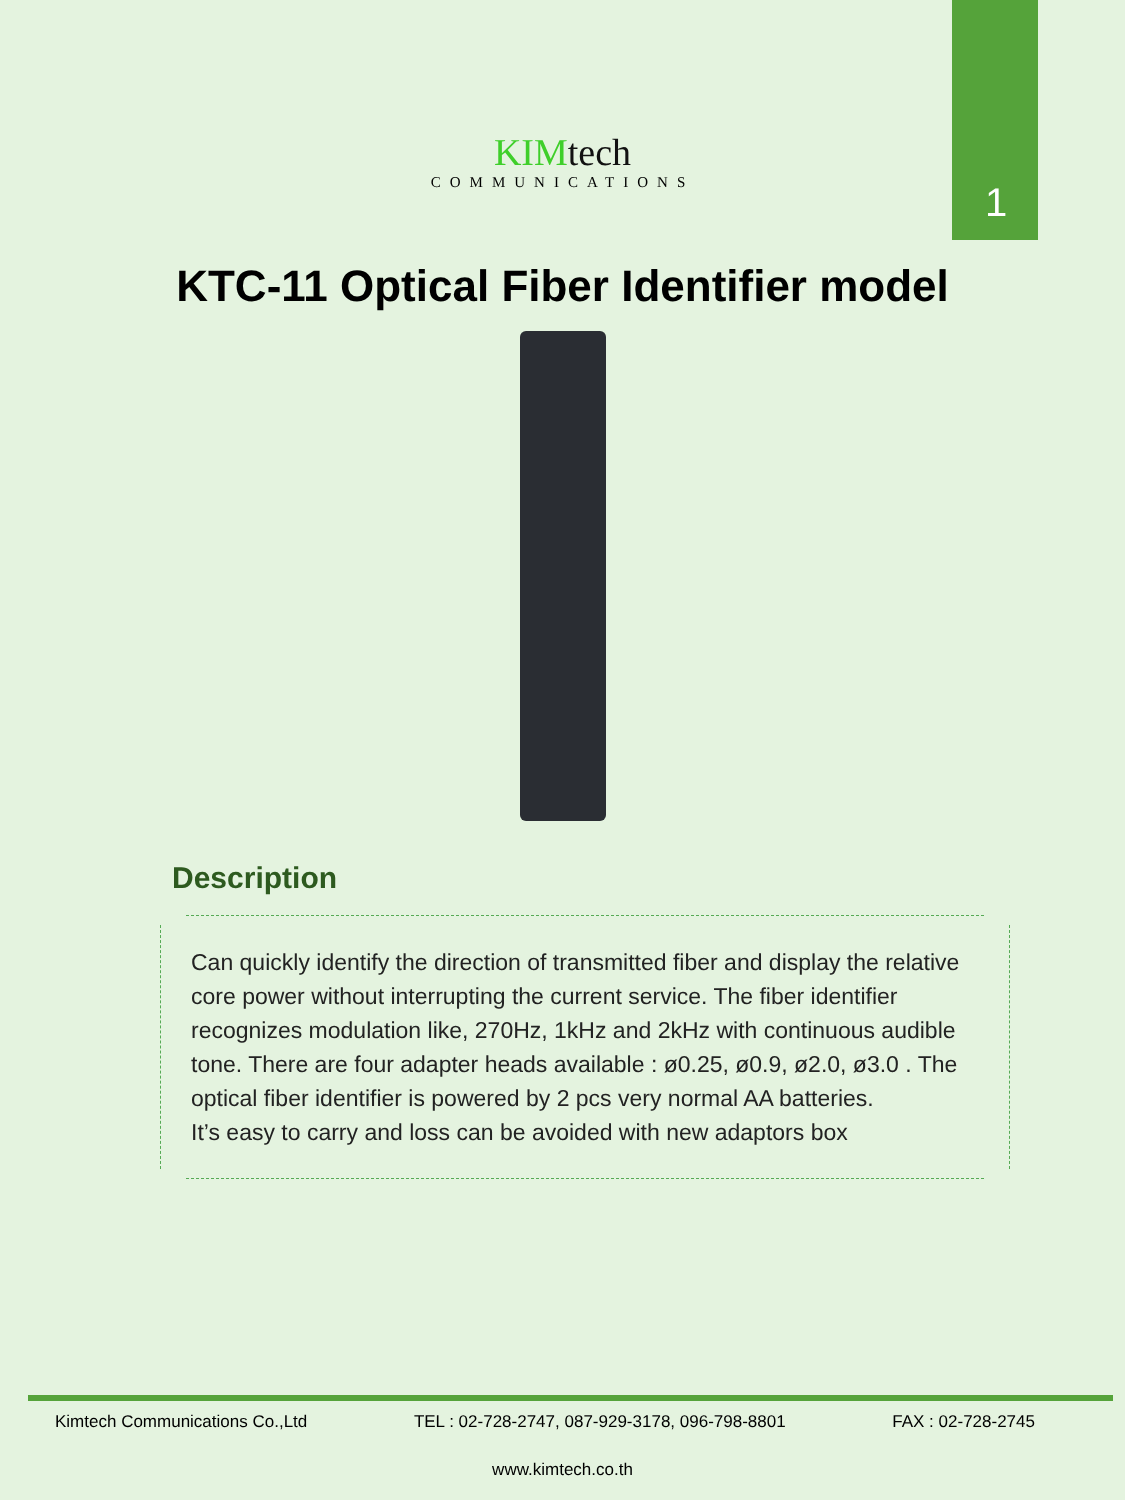1
KIMtech
COMMUNICATIONS
KTC-11 Optical Fiber Identifier model
Description
Can quickly identify the direction of transmitted fiber and display the relative core power without interrupting the current service. The fiber identifier recognizes modulation like, 270Hz, 1kHz and 2kHz with continuous audible tone. There are four adapter heads available : ø0.25, ø0.9, ø2.0, ø3.0 . The optical fiber identifier is powered by 2 pcs very normal AA batteries.
It’s easy to carry and loss can be avoided with new adaptors box
Kimtech Communications Co.,Ltd TEL : 02-728-2747, 087-929-3178, 096-798-8801 FAX : 02-728-2745
www.kimtech.co.th